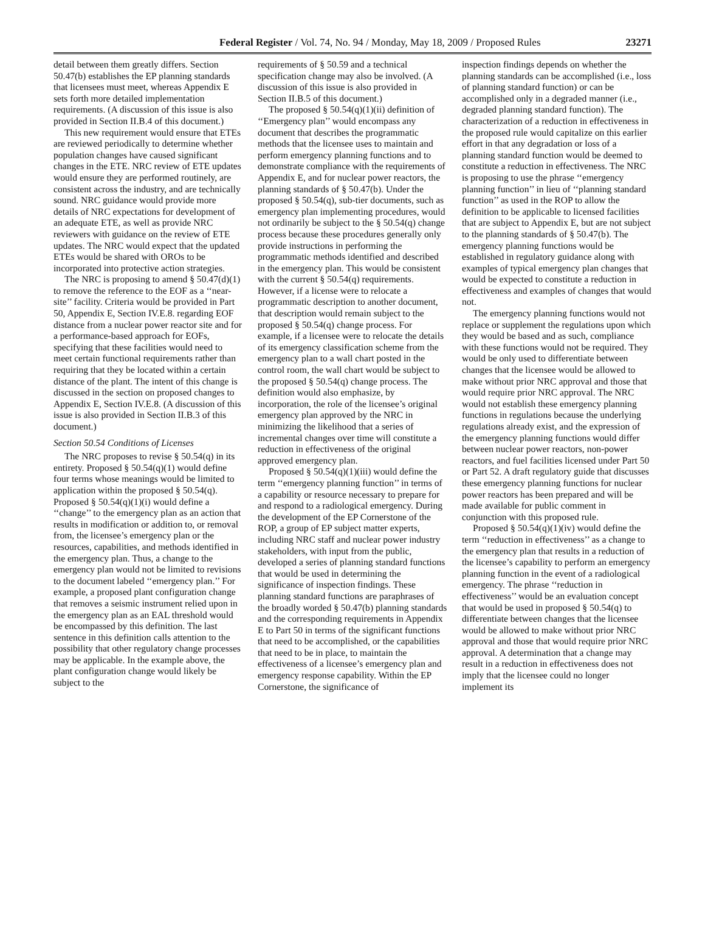Federal Register / Vol. 74, No. 94 / Monday, May 18, 2009 / Proposed Rules 23271
detail between them greatly differs. Section 50.47(b) establishes the EP planning standards that licensees must meet, whereas Appendix E sets forth more detailed implementation requirements. (A discussion of this issue is also provided in Section II.B.4 of this document.)
This new requirement would ensure that ETEs are reviewed periodically to determine whether population changes have caused significant changes in the ETE. NRC review of ETE updates would ensure they are performed routinely, are consistent across the industry, and are technically sound. NRC guidance would provide more details of NRC expectations for development of an adequate ETE, as well as provide NRC reviewers with guidance on the review of ETE updates. The NRC would expect that the updated ETEs would be shared with OROs to be incorporated into protective action strategies.
The NRC is proposing to amend § 50.47(d)(1) to remove the reference to the EOF as a ‘‘near-site’’ facility. Criteria would be provided in Part 50, Appendix E, Section IV.E.8. regarding EOF distance from a nuclear power reactor site and for a performance-based approach for EOFs, specifying that these facilities would need to meet certain functional requirements rather than requiring that they be located within a certain distance of the plant. The intent of this change is discussed in the section on proposed changes to Appendix E, Section IV.E.8. (A discussion of this issue is also provided in Section II.B.3 of this document.)
Section 50.54 Conditions of Licenses
The NRC proposes to revise § 50.54(q) in its entirety. Proposed § 50.54(q)(1) would define four terms whose meanings would be limited to application within the proposed § 50.54(q). Proposed § 50.54(q)(1)(i) would define a ‘‘change’’ to the emergency plan as an action that results in modification or addition to, or removal from, the licensee’s emergency plan or the resources, capabilities, and methods identified in the emergency plan. Thus, a change to the emergency plan would not be limited to revisions to the document labeled ‘‘emergency plan.’’ For example, a proposed plant configuration change that removes a seismic instrument relied upon in the emergency plan as an EAL threshold would be encompassed by this definition. The last sentence in this definition calls attention to the possibility that other regulatory change processes may be applicable. In the example above, the plant configuration change would likely be subject to the
requirements of § 50.59 and a technical specification change may also be involved. (A discussion of this issue is also provided in Section II.B.5 of this document.)
The proposed § 50.54(q)(1)(ii) definition of ‘‘Emergency plan’’ would encompass any document that describes the programmatic methods that the licensee uses to maintain and perform emergency planning functions and to demonstrate compliance with the requirements of Appendix E, and for nuclear power reactors, the planning standards of § 50.47(b). Under the proposed § 50.54(q), sub-tier documents, such as emergency plan implementing procedures, would not ordinarily be subject to the § 50.54(q) change process because these procedures generally only provide instructions in performing the programmatic methods identified and described in the emergency plan. This would be consistent with the current § 50.54(q) requirements. However, if a license were to relocate a programmatic description to another document, that description would remain subject to the proposed § 50.54(q) change process. For example, if a licensee were to relocate the details of its emergency classification scheme from the emergency plan to a wall chart posted in the control room, the wall chart would be subject to the proposed § 50.54(q) change process. The definition would also emphasize, by incorporation, the role of the licensee’s original emergency plan approved by the NRC in minimizing the likelihood that a series of incremental changes over time will constitute a reduction in effectiveness of the original approved emergency plan.
Proposed § 50.54(q)(1)(iii) would define the term ‘‘emergency planning function’’ in terms of a capability or resource necessary to prepare for and respond to a radiological emergency. During the development of the EP Cornerstone of the ROP, a group of EP subject matter experts, including NRC staff and nuclear power industry stakeholders, with input from the public, developed a series of planning standard functions that would be used in determining the significance of inspection findings. These planning standard functions are paraphrases of the broadly worded § 50.47(b) planning standards and the corresponding requirements in Appendix E to Part 50 in terms of the significant functions that need to be accomplished, or the capabilities that need to be in place, to maintain the effectiveness of a licensee’s emergency plan and emergency response capability. Within the EP Cornerstone, the significance of
inspection findings depends on whether the planning standards can be accomplished (i.e., loss of planning standard function) or can be accomplished only in a degraded manner (i.e., degraded planning standard function). The characterization of a reduction in effectiveness in the proposed rule would capitalize on this earlier effort in that any degradation or loss of a planning standard function would be deemed to constitute a reduction in effectiveness. The NRC is proposing to use the phrase ‘‘emergency planning function’’ in lieu of ‘‘planning standard function’’ as used in the ROP to allow the definition to be applicable to licensed facilities that are subject to Appendix E, but are not subject to the planning standards of § 50.47(b). The emergency planning functions would be established in regulatory guidance along with examples of typical emergency plan changes that would be expected to constitute a reduction in effectiveness and examples of changes that would not.
The emergency planning functions would not replace or supplement the regulations upon which they would be based and as such, compliance with these functions would not be required. They would be only used to differentiate between changes that the licensee would be allowed to make without prior NRC approval and those that would require prior NRC approval. The NRC would not establish these emergency planning functions in regulations because the underlying regulations already exist, and the expression of the emergency planning functions would differ between nuclear power reactors, non-power reactors, and fuel facilities licensed under Part 50 or Part 52. A draft regulatory guide that discusses these emergency planning functions for nuclear power reactors has been prepared and will be made available for public comment in conjunction with this proposed rule.
Proposed § 50.54(q)(1)(iv) would define the term ‘‘reduction in effectiveness’’ as a change to the emergency plan that results in a reduction of the licensee’s capability to perform an emergency planning function in the event of a radiological emergency. The phrase ‘‘reduction in effectiveness’’ would be an evaluation concept that would be used in proposed § 50.54(q) to differentiate between changes that the licensee would be allowed to make without prior NRC approval and those that would require prior NRC approval. A determination that a change may result in a reduction in effectiveness does not imply that the licensee could no longer implement its